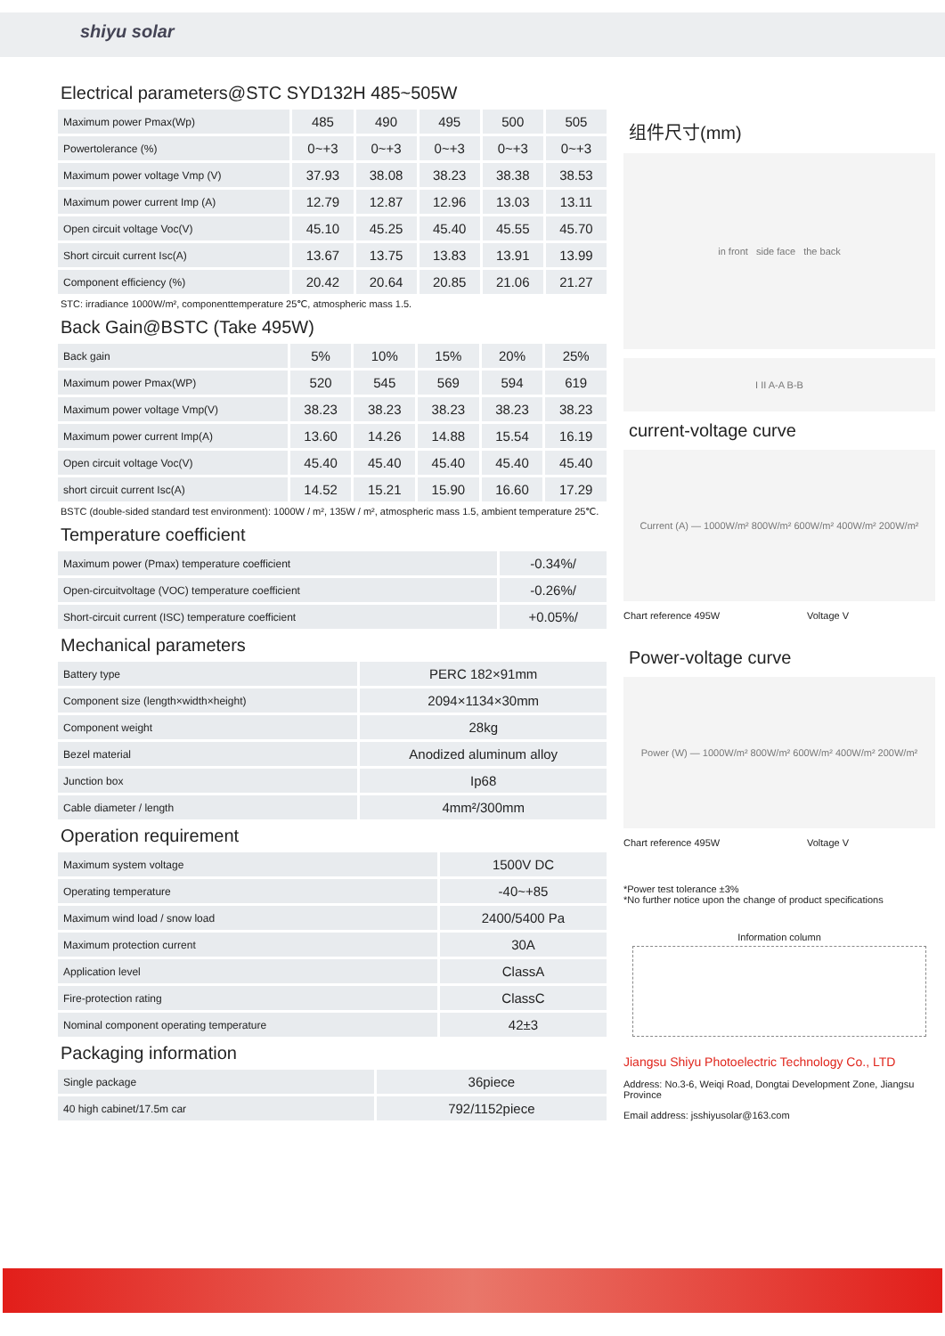shiyu solar
Electrical parameters@STC SYD132H 485~505W
| Maximum power Pmax(Wp) | 485 | 490 | 495 | 500 | 505 |
| Powertolerance (%) | 0~+3 | 0~+3 | 0~+3 | 0~+3 | 0~+3 |
| Maximum power voltage Vmp (V) | 37.93 | 38.08 | 38.23 | 38.38 | 38.53 |
| Maximum power current Imp (A) | 12.79 | 12.87 | 12.96 | 13.03 | 13.11 |
| Open circuit voltage Voc(V) | 45.10 | 45.25 | 45.40 | 45.55 | 45.70 |
| Short circuit current Isc(A) | 13.67 | 13.75 | 13.83 | 13.91 | 13.99 |
| Component efficiency (%) | 20.42 | 20.64 | 20.85 | 21.06 | 21.27 |
STC: irradiance 1000W/m², componenttemperature 25℃, atmospheric mass 1.5.
Back Gain@BSTC (Take 495W)
| Back gain | 5% | 10% | 15% | 20% | 25% |
| Maximum power Pmax(WP) | 520 | 545 | 569 | 594 | 619 |
| Maximum power voltage Vmp(V) | 38.23 | 38.23 | 38.23 | 38.23 | 38.23 |
| Maximum power current Imp(A) | 13.60 | 14.26 | 14.88 | 15.54 | 16.19 |
| Open circuit voltage Voc(V) | 45.40 | 45.40 | 45.40 | 45.40 | 45.40 |
| short circuit current Isc(A) | 14.52 | 15.21 | 15.90 | 16.60 | 17.29 |
BSTC (double-sided standard test environment): 1000W / m², 135W / m², atmospheric mass 1.5, ambient temperature 25℃.
Temperature coefficient
| Maximum power (Pmax) temperature coefficient | -0.34%/ |
| Open-circuitvoltage (VOC) temperature coefficient | -0.26%/ |
| Short-circuit current (ISC) temperature coefficient | +0.05%/ |
Mechanical parameters
| Battery type | PERC 182×91mm |
| Component size (length×width×height) | 2094×1134×30mm |
| Component weight | 28kg |
| Bezel material | Anodized aluminum alloy |
| Junction box | Ip68 |
| Cable diameter / length | 4mm²/300mm |
Operation requirement
| Maximum system voltage | 1500V DC |
| Operating temperature | -40~+85 |
| Maximum wind load / snow load | 2400/5400 Pa |
| Maximum protection current | 30A |
| Application level | ClassA |
| Fire-protection rating | ClassC |
| Nominal component operating temperature | 42±3 |
Packaging information
| Single package | 36piece |
| 40 high cabinet/17.5m car | 792/1152piece |
组件尺寸(mm)
in front side face the back
I II A-A B-B
current-voltage curve
Current (A) — 1000W/m² 800W/m² 600W/m² 400W/m² 200W/m²
Chart reference 495W Voltage V
Power-voltage curve
Power (W) — 1000W/m² 800W/m² 600W/m² 400W/m² 200W/m²
Chart reference 495W Voltage V
*Power test tolerance ±3%
*No further notice upon the change of product specifications
Information column
Jiangsu Shiyu Photoelectric Technology Co., LTD
Address: No.3-6, Weiqi Road, Dongtai Development Zone, Jiangsu Province
Email address: jsshiyusolar@163.com